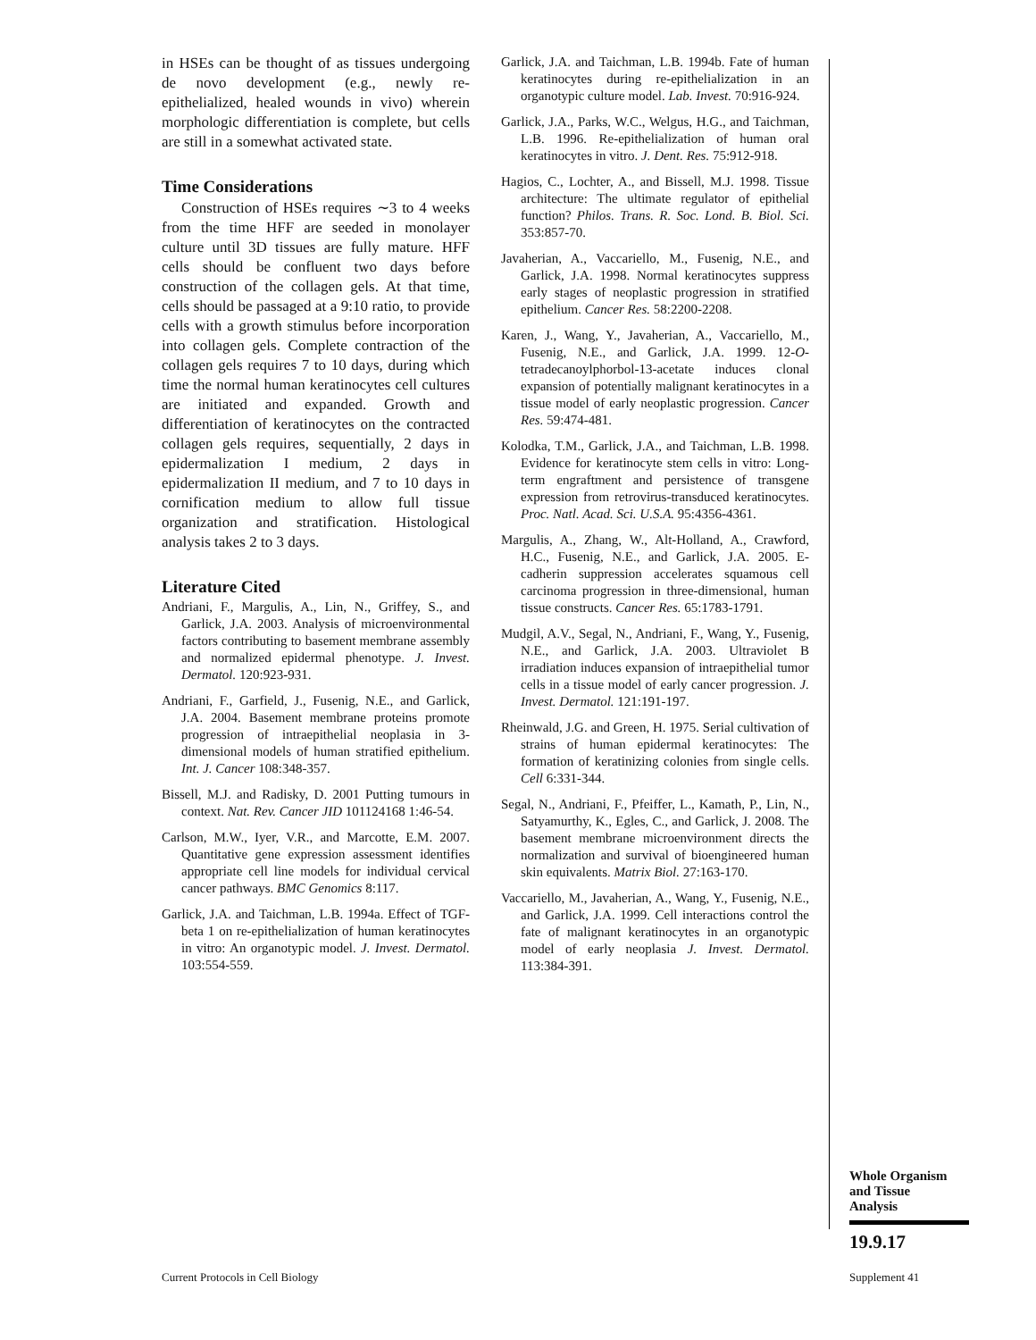in HSEs can be thought of as tissues undergoing de novo development (e.g., newly re-epithelialized, healed wounds in vivo) wherein morphologic differentiation is complete, but cells are still in a somewhat activated state.
Time Considerations
Construction of HSEs requires ∼3 to 4 weeks from the time HFF are seeded in monolayer culture until 3D tissues are fully mature. HFF cells should be confluent two days before construction of the collagen gels. At that time, cells should be passaged at a 9:10 ratio, to provide cells with a growth stimulus before incorporation into collagen gels. Complete contraction of the collagen gels requires 7 to 10 days, during which time the normal human keratinocytes cell cultures are initiated and expanded. Growth and differentiation of keratinocytes on the contracted collagen gels requires, sequentially, 2 days in epidermalization I medium, 2 days in epidermalization II medium, and 7 to 10 days in cornification medium to allow full tissue organization and stratification. Histological analysis takes 2 to 3 days.
Literature Cited
Andriani, F., Margulis, A., Lin, N., Griffey, S., and Garlick, J.A. 2003. Analysis of microenvironmental factors contributing to basement membrane assembly and normalized epidermal phenotype. J. Invest. Dermatol. 120:923-931.
Andriani, F., Garfield, J., Fusenig, N.E., and Garlick, J.A. 2004. Basement membrane proteins promote progression of intraepithelial neoplasia in 3-dimensional models of human stratified epithelium. Int. J. Cancer 108:348-357.
Bissell, M.J. and Radisky, D. 2001 Putting tumours in context. Nat. Rev. Cancer JID 101124168 1:46-54.
Carlson, M.W., Iyer, V.R., and Marcotte, E.M. 2007. Quantitative gene expression assessment identifies appropriate cell line models for individual cervical cancer pathways. BMC Genomics 8:117.
Garlick, J.A. and Taichman, L.B. 1994a. Effect of TGF-beta 1 on re-epithelialization of human keratinocytes in vitro: An organotypic model. J. Invest. Dermatol. 103:554-559.
Garlick, J.A. and Taichman, L.B. 1994b. Fate of human keratinocytes during re-epithelialization in an organotypic culture model. Lab. Invest. 70:916-924.
Garlick, J.A., Parks, W.C., Welgus, H.G., and Taichman, L.B. 1996. Re-epithelialization of human oral keratinocytes in vitro. J. Dent. Res. 75:912-918.
Hagios, C., Lochter, A., and Bissell, M.J. 1998. Tissue architecture: The ultimate regulator of epithelial function? Philos. Trans. R. Soc. Lond. B. Biol. Sci. 353:857-70.
Javaherian, A., Vaccariello, M., Fusenig, N.E., and Garlick, J.A. 1998. Normal keratinocytes suppress early stages of neoplastic progression in stratified epithelium. Cancer Res. 58:2200-2208.
Karen, J., Wang, Y., Javaherian, A., Vaccariello, M., Fusenig, N.E., and Garlick, J.A. 1999. 12-O-tetradecanoylphorbol-13-acetate induces clonal expansion of potentially malignant keratinocytes in a tissue model of early neoplastic progression. Cancer Res. 59:474-481.
Kolodka, T.M., Garlick, J.A., and Taichman, L.B. 1998. Evidence for keratinocyte stem cells in vitro: Long-term engraftment and persistence of transgene expression from retrovirus-transduced keratinocytes. Proc. Natl. Acad. Sci. U.S.A. 95:4356-4361.
Margulis, A., Zhang, W., Alt-Holland, A., Crawford, H.C., Fusenig, N.E., and Garlick, J.A. 2005. E-cadherin suppression accelerates squamous cell carcinoma progression in three-dimensional, human tissue constructs. Cancer Res. 65:1783-1791.
Mudgil, A.V., Segal, N., Andriani, F., Wang, Y., Fusenig, N.E., and Garlick, J.A. 2003. Ultraviolet B irradiation induces expansion of intraepithelial tumor cells in a tissue model of early cancer progression. J. Invest. Dermatol. 121:191-197.
Rheinwald, J.G. and Green, H. 1975. Serial cultivation of strains of human epidermal keratinocytes: The formation of keratinizing colonies from single cells. Cell 6:331-344.
Segal, N., Andriani, F., Pfeiffer, L., Kamath, P., Lin, N., Satyamurthy, K., Egles, C., and Garlick, J. 2008. The basement membrane microenvironment directs the normalization and survival of bioengineered human skin equivalents. Matrix Biol. 27:163-170.
Vaccariello, M., Javaherian, A., Wang, Y., Fusenig, N.E., and Garlick, J.A. 1999. Cell interactions control the fate of malignant keratinocytes in an organotypic model of early neoplasia J. Invest. Dermatol. 113:384-391.
Whole Organism
and Tissue
Analysis
19.9.17
Current Protocols in Cell Biology
Supplement 41